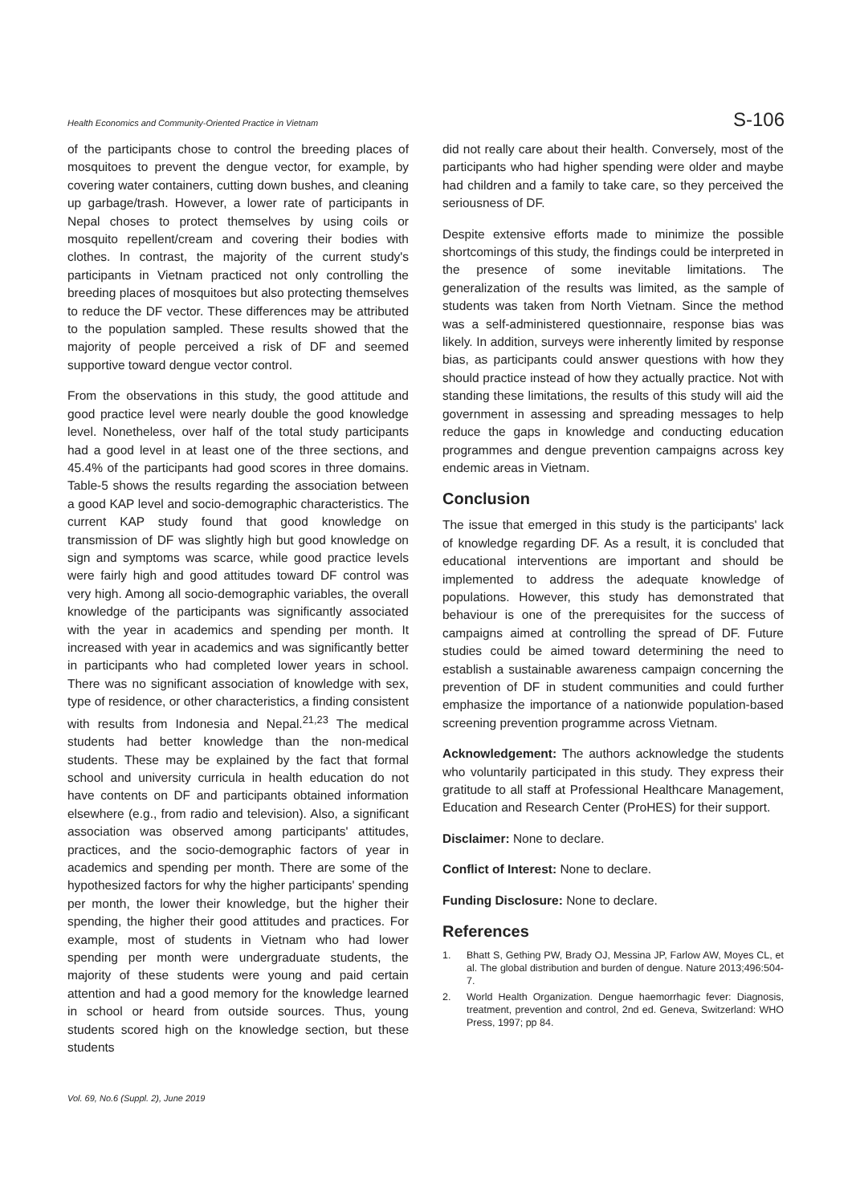Health Economics and Community-Oriented Practice in Vietnam S-106
of the participants chose to control the breeding places of mosquitoes to prevent the dengue vector, for example, by covering water containers, cutting down bushes, and cleaning up garbage/trash. However, a lower rate of participants in Nepal choses to protect themselves by using coils or mosquito repellent/cream and covering their bodies with clothes. In contrast, the majority of the current study's participants in Vietnam practiced not only controlling the breeding places of mosquitoes but also protecting themselves to reduce the DF vector. These differences may be attributed to the population sampled. These results showed that the majority of people perceived a risk of DF and seemed supportive toward dengue vector control.
From the observations in this study, the good attitude and good practice level were nearly double the good knowledge level. Nonetheless, over half of the total study participants had a good level in at least one of the three sections, and 45.4% of the participants had good scores in three domains. Table-5 shows the results regarding the association between a good KAP level and socio-demographic characteristics. The current KAP study found that good knowledge on transmission of DF was slightly high but good knowledge on sign and symptoms was scarce, while good practice levels were fairly high and good attitudes toward DF control was very high. Among all socio-demographic variables, the overall knowledge of the participants was significantly associated with the year in academics and spending per month. It increased with year in academics and was significantly better in participants who had completed lower years in school. There was no significant association of knowledge with sex, type of residence, or other characteristics, a finding consistent with results from Indonesia and Nepal.<sup>21,23</sup> The medical students had better knowledge than the non-medical students. These may be explained by the fact that formal school and university curricula in health education do not have contents on DF and participants obtained information elsewhere (e.g., from radio and television). Also, a significant association was observed among participants' attitudes, practices, and the socio-demographic factors of year in academics and spending per month. There are some of the hypothesized factors for why the higher participants' spending per month, the lower their knowledge, but the higher their spending, the higher their good attitudes and practices. For example, most of students in Vietnam who had lower spending per month were undergraduate students, the majority of these students were young and paid certain attention and had a good memory for the knowledge learned in school or heard from outside sources. Thus, young students scored high on the knowledge section, but these students
did not really care about their health. Conversely, most of the participants who had higher spending were older and maybe had children and a family to take care, so they perceived the seriousness of DF.
Despite extensive efforts made to minimize the possible shortcomings of this study, the findings could be interpreted in the presence of some inevitable limitations. The generalization of the results was limited, as the sample of students was taken from North Vietnam. Since the method was a self-administered questionnaire, response bias was likely. In addition, surveys were inherently limited by response bias, as participants could answer questions with how they should practice instead of how they actually practice. Not with standing these limitations, the results of this study will aid the government in assessing and spreading messages to help reduce the gaps in knowledge and conducting education programmes and dengue prevention campaigns across key endemic areas in Vietnam.
Conclusion
The issue that emerged in this study is the participants' lack of knowledge regarding DF. As a result, it is concluded that educational interventions are important and should be implemented to address the adequate knowledge of populations. However, this study has demonstrated that behaviour is one of the prerequisites for the success of campaigns aimed at controlling the spread of DF. Future studies could be aimed toward determining the need to establish a sustainable awareness campaign concerning the prevention of DF in student communities and could further emphasize the importance of a nationwide population-based screening prevention programme across Vietnam.
Acknowledgement: The authors acknowledge the students who voluntarily participated in this study. They express their gratitude to all staff at Professional Healthcare Management, Education and Research Center (ProHES) for their support.
Disclaimer: None to declare.
Conflict of Interest: None to declare.
Funding Disclosure: None to declare.
References
1. Bhatt S, Gething PW, Brady OJ, Messina JP, Farlow AW, Moyes CL, et al. The global distribution and burden of dengue. Nature 2013;496:504-7.
2. World Health Organization. Dengue haemorrhagic fever: Diagnosis, treatment, prevention and control, 2nd ed. Geneva, Switzerland: WHO Press, 1997; pp 84.
Vol. 69, No.6 (Suppl. 2), June 2019